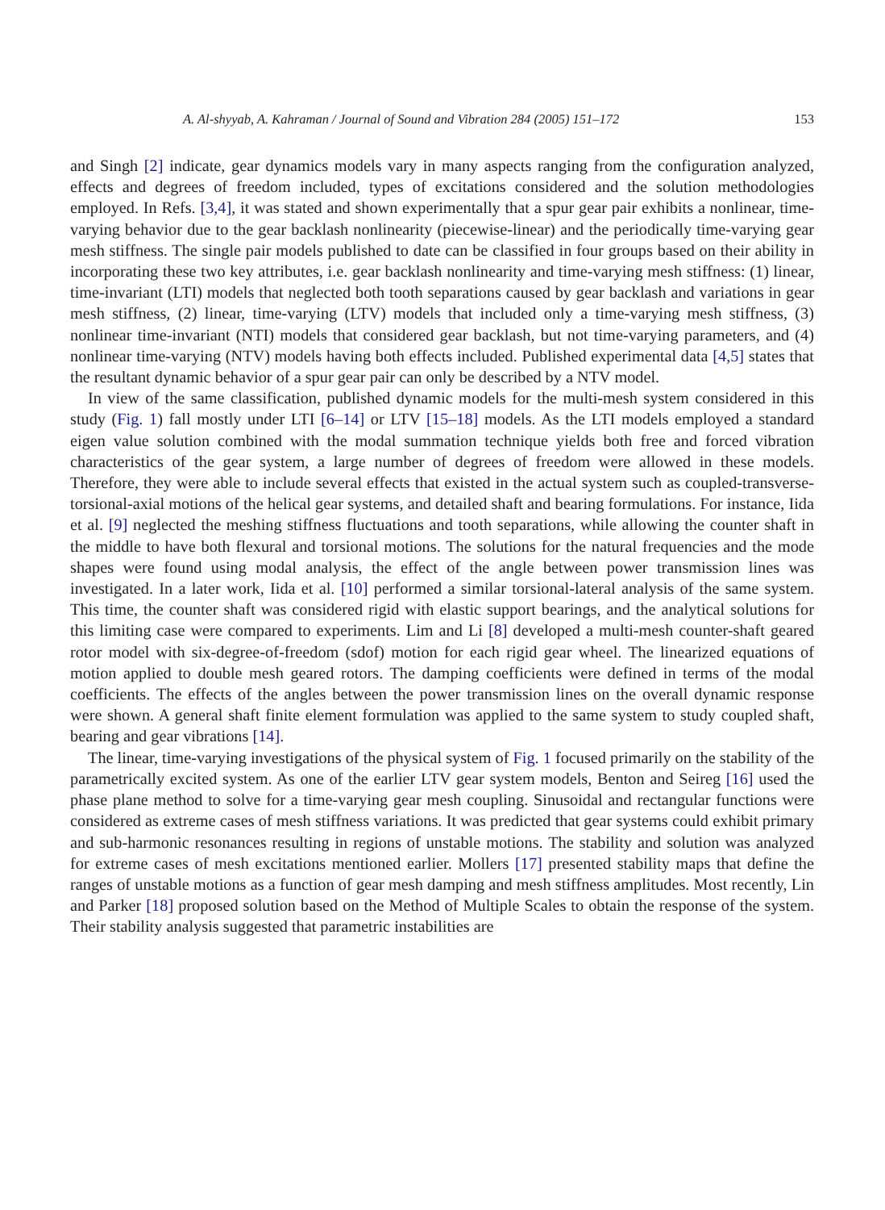A. Al-shyyab, A. Kahraman / Journal of Sound and Vibration 284 (2005) 151–172 153
and Singh [2] indicate, gear dynamics models vary in many aspects ranging from the configuration analyzed, effects and degrees of freedom included, types of excitations considered and the solution methodologies employed. In Refs. [3,4], it was stated and shown experimentally that a spur gear pair exhibits a nonlinear, time-varying behavior due to the gear backlash nonlinearity (piecewise-linear) and the periodically time-varying gear mesh stiffness. The single pair models published to date can be classified in four groups based on their ability in incorporating these two key attributes, i.e. gear backlash nonlinearity and time-varying mesh stiffness: (1) linear, time-invariant (LTI) models that neglected both tooth separations caused by gear backlash and variations in gear mesh stiffness, (2) linear, time-varying (LTV) models that included only a time-varying mesh stiffness, (3) nonlinear time-invariant (NTI) models that considered gear backlash, but not time-varying parameters, and (4) nonlinear time-varying (NTV) models having both effects included. Published experimental data [4,5] states that the resultant dynamic behavior of a spur gear pair can only be described by a NTV model.
In view of the same classification, published dynamic models for the multi-mesh system considered in this study (Fig. 1) fall mostly under LTI [6–14] or LTV [15–18] models. As the LTI models employed a standard eigen value solution combined with the modal summation technique yields both free and forced vibration characteristics of the gear system, a large number of degrees of freedom were allowed in these models. Therefore, they were able to include several effects that existed in the actual system such as coupled-transverse-torsional-axial motions of the helical gear systems, and detailed shaft and bearing formulations. For instance, Iida et al. [9] neglected the meshing stiffness fluctuations and tooth separations, while allowing the counter shaft in the middle to have both flexural and torsional motions. The solutions for the natural frequencies and the mode shapes were found using modal analysis, the effect of the angle between power transmission lines was investigated. In a later work, Iida et al. [10] performed a similar torsional-lateral analysis of the same system. This time, the counter shaft was considered rigid with elastic support bearings, and the analytical solutions for this limiting case were compared to experiments. Lim and Li [8] developed a multi-mesh counter-shaft geared rotor model with six-degree-of-freedom (sdof) motion for each rigid gear wheel. The linearized equations of motion applied to double mesh geared rotors. The damping coefficients were defined in terms of the modal coefficients. The effects of the angles between the power transmission lines on the overall dynamic response were shown. A general shaft finite element formulation was applied to the same system to study coupled shaft, bearing and gear vibrations [14].
The linear, time-varying investigations of the physical system of Fig. 1 focused primarily on the stability of the parametrically excited system. As one of the earlier LTV gear system models, Benton and Seireg [16] used the phase plane method to solve for a time-varying gear mesh coupling. Sinusoidal and rectangular functions were considered as extreme cases of mesh stiffness variations. It was predicted that gear systems could exhibit primary and sub-harmonic resonances resulting in regions of unstable motions. The stability and solution was analyzed for extreme cases of mesh excitations mentioned earlier. Mollers [17] presented stability maps that define the ranges of unstable motions as a function of gear mesh damping and mesh stiffness amplitudes. Most recently, Lin and Parker [18] proposed solution based on the Method of Multiple Scales to obtain the response of the system. Their stability analysis suggested that parametric instabilities are